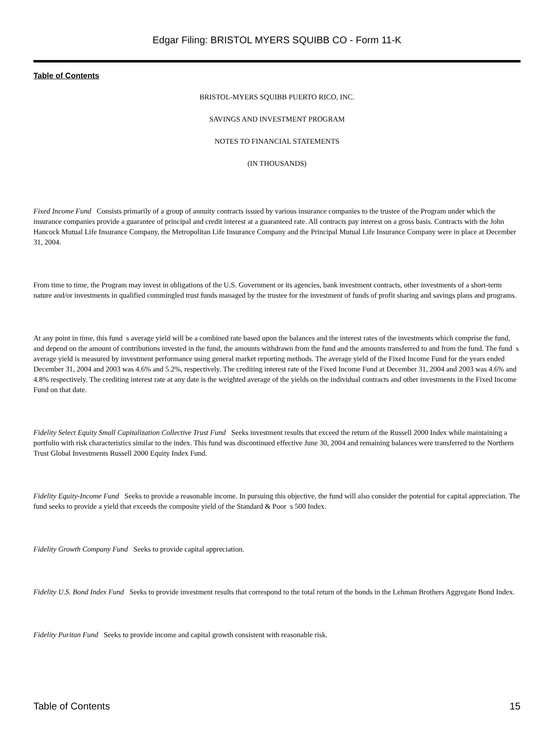Edgar Filing: BRISTOL MYERS SQUIBB CO - Form 11-K
Table of Contents
BRISTOL-MYERS SQUIBB PUERTO RICO, INC.
SAVINGS AND INVESTMENT PROGRAM
NOTES TO FINANCIAL STATEMENTS
(IN THOUSANDS)
Fixed Income Fund Consists primarily of a group of annuity contracts issued by various insurance companies to the trustee of the Program under which the insurance companies provide a guarantee of principal and credit interest at a guaranteed rate. All contracts pay interest on a gross basis. Contracts with the John Hancock Mutual Life Insurance Company, the Metropolitan Life Insurance Company and the Principal Mutual Life Insurance Company were in place at December 31, 2004.
From time to time, the Program may invest in obligations of the U.S. Government or its agencies, bank investment contracts, other investments of a short-term nature and/or investments in qualified commingled trust funds managed by the trustee for the investment of funds of profit sharing and savings plans and programs.
At any point in time, this fund s average yield will be a combined rate based upon the balances and the interest rates of the investments which comprise the fund, and depend on the amount of contributions invested in the fund, the amounts withdrawn from the fund and the amounts transferred to and from the fund. The fund s average yield is measured by investment performance using general market reporting methods. The average yield of the Fixed Income Fund for the years ended December 31, 2004 and 2003 was 4.6% and 5.2%, respectively. The crediting interest rate of the Fixed Income Fund at December 31, 2004 and 2003 was 4.6% and 4.8% respectively. The crediting interest rate at any date is the weighted average of the yields on the individual contracts and other investments in the Fixed Income Fund on that date.
Fidelity Select Equity Small Capitalization Collective Trust Fund Seeks investment results that exceed the return of the Russell 2000 Index while maintaining a portfolio with risk characteristics similar to the index. This fund was discontinued effective June 30, 2004 and remaining balances were transferred to the Northern Trust Global Investments Russell 2000 Equity Index Fund.
Fidelity Equity-Income Fund Seeks to provide a reasonable income. In pursuing this objective, the fund will also consider the potential for capital appreciation. The fund seeks to provide a yield that exceeds the composite yield of the Standard & Poor s 500 Index.
Fidelity Growth Company Fund Seeks to provide capital appreciation.
Fidelity U.S. Bond Index Fund Seeks to provide investment results that correspond to the total return of the bonds in the Lehman Brothers Aggregate Bond Index.
Fidelity Puritan Fund Seeks to provide income and capital growth consistent with reasonable risk.
Table of Contents 15